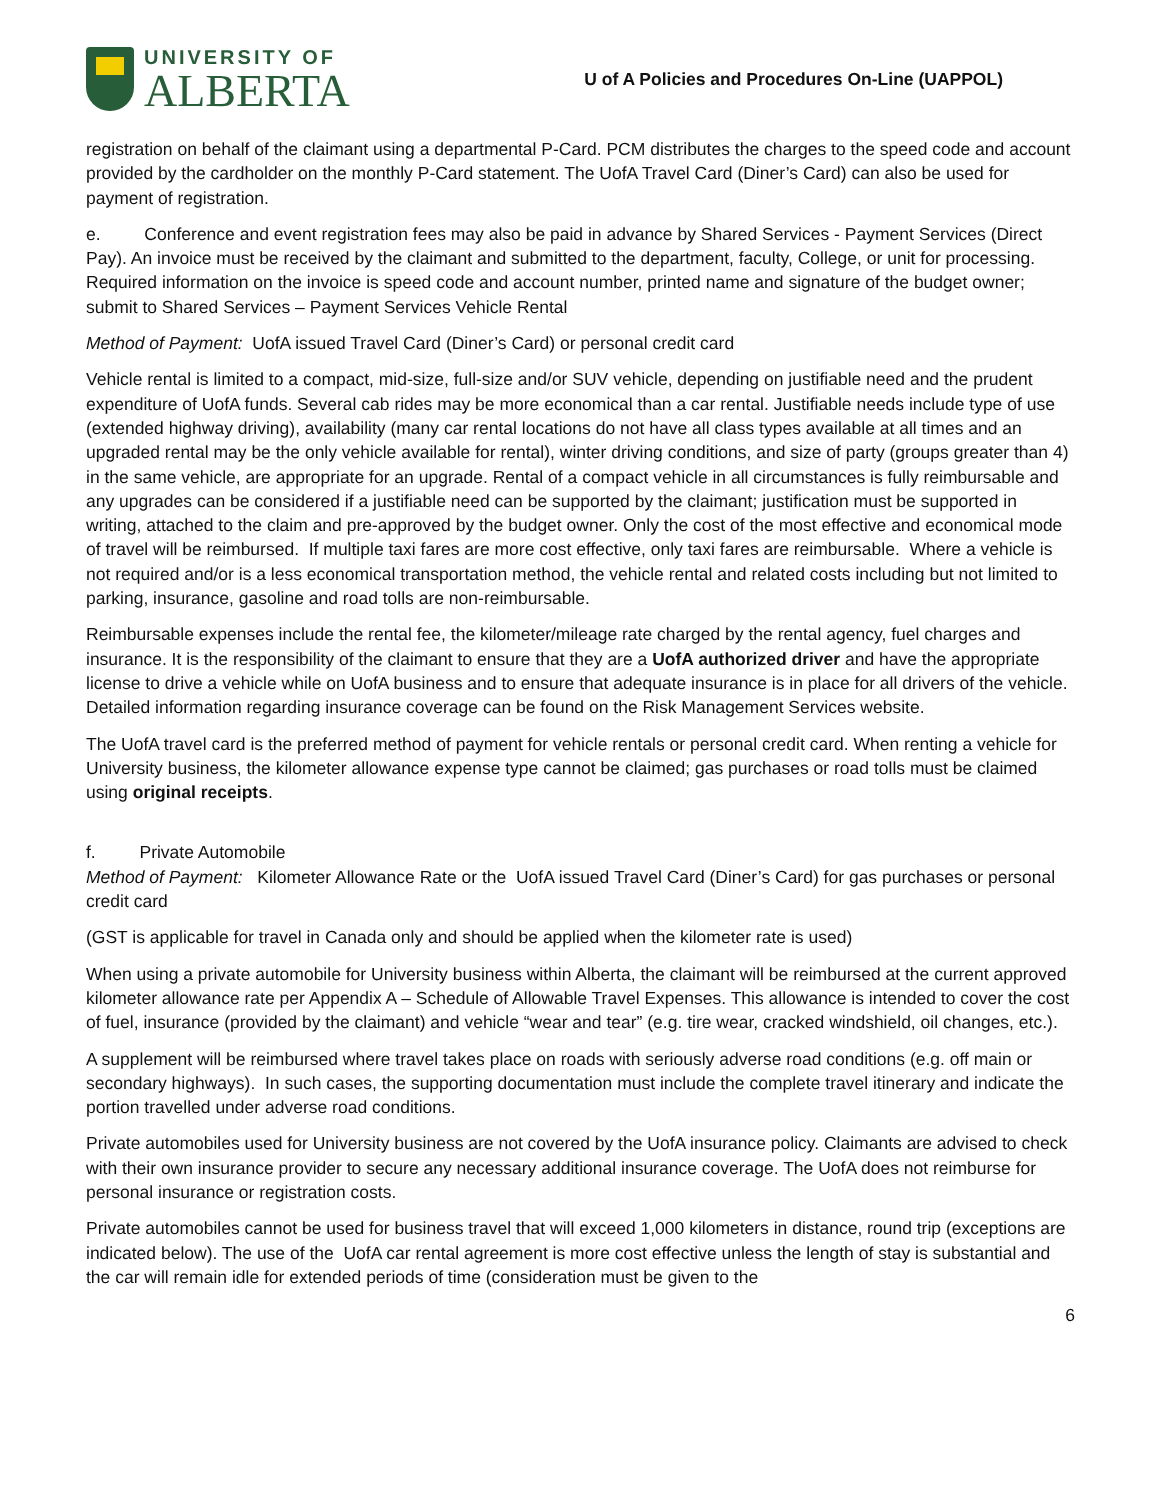UNIVERSITY OF
ALBERTA
U of A Policies and Procedures On-Line (UAPPOL)
registration on behalf of the claimant using a departmental P-Card. PCM distributes the charges to the speed code and account provided by the cardholder on the monthly P-Card statement. The UofA Travel Card (Diner’s Card) can also be used for payment of registration.
e. Conference and event registration fees may also be paid in advance by Shared Services - Payment Services (Direct Pay). An invoice must be received by the claimant and submitted to the department, faculty, College, or unit for processing. Required information on the invoice is speed code and account number, printed name and signature of the budget owner; submit to Shared Services – Payment Services Vehicle Rental
Method of Payment: UofA issued Travel Card (Diner’s Card) or personal credit card
Vehicle rental is limited to a compact, mid-size, full-size and/or SUV vehicle, depending on justifiable need and the prudent expenditure of UofA funds. Several cab rides may be more economical than a car rental. Justifiable needs include type of use (extended highway driving), availability (many car rental locations do not have all class types available at all times and an upgraded rental may be the only vehicle available for rental), winter driving conditions, and size of party (groups greater than 4) in the same vehicle, are appropriate for an upgrade. Rental of a compact vehicle in all circumstances is fully reimbursable and any upgrades can be considered if a justifiable need can be supported by the claimant; justification must be supported in writing, attached to the claim and pre-approved by the budget owner. Only the cost of the most effective and economical mode of travel will be reimbursed. If multiple taxi fares are more cost effective, only taxi fares are reimbursable. Where a vehicle is not required and/or is a less economical transportation method, the vehicle rental and related costs including but not limited to parking, insurance, gasoline and road tolls are non-reimbursable.
Reimbursable expenses include the rental fee, the kilometer/mileage rate charged by the rental agency, fuel charges and insurance. It is the responsibility of the claimant to ensure that they are a UofA authorized driver and have the appropriate license to drive a vehicle while on UofA business and to ensure that adequate insurance is in place for all drivers of the vehicle. Detailed information regarding insurance coverage can be found on the Risk Management Services website.
The UofA travel card is the preferred method of payment for vehicle rentals or personal credit card. When renting a vehicle for University business, the kilometer allowance expense type cannot be claimed; gas purchases or road tolls must be claimed using original receipts.
f. Private Automobile
Method of Payment: Kilometer Allowance Rate or the UofA issued Travel Card (Diner’s Card) for gas purchases or personal credit card
(GST is applicable for travel in Canada only and should be applied when the kilometer rate is used)
When using a private automobile for University business within Alberta, the claimant will be reimbursed at the current approved kilometer allowance rate per Appendix A – Schedule of Allowable Travel Expenses. This allowance is intended to cover the cost of fuel, insurance (provided by the claimant) and vehicle “wear and tear” (e.g. tire wear, cracked windshield, oil changes, etc.).
A supplement will be reimbursed where travel takes place on roads with seriously adverse road conditions (e.g. off main or secondary highways). In such cases, the supporting documentation must include the complete travel itinerary and indicate the portion travelled under adverse road conditions.
Private automobiles used for University business are not covered by the UofA insurance policy. Claimants are advised to check with their own insurance provider to secure any necessary additional insurance coverage. The UofA does not reimburse for personal insurance or registration costs.
Private automobiles cannot be used for business travel that will exceed 1,000 kilometers in distance, round trip (exceptions are indicated below). The use of the UofA car rental agreement is more cost effective unless the length of stay is substantial and the car will remain idle for extended periods of time (consideration must be given to the
6